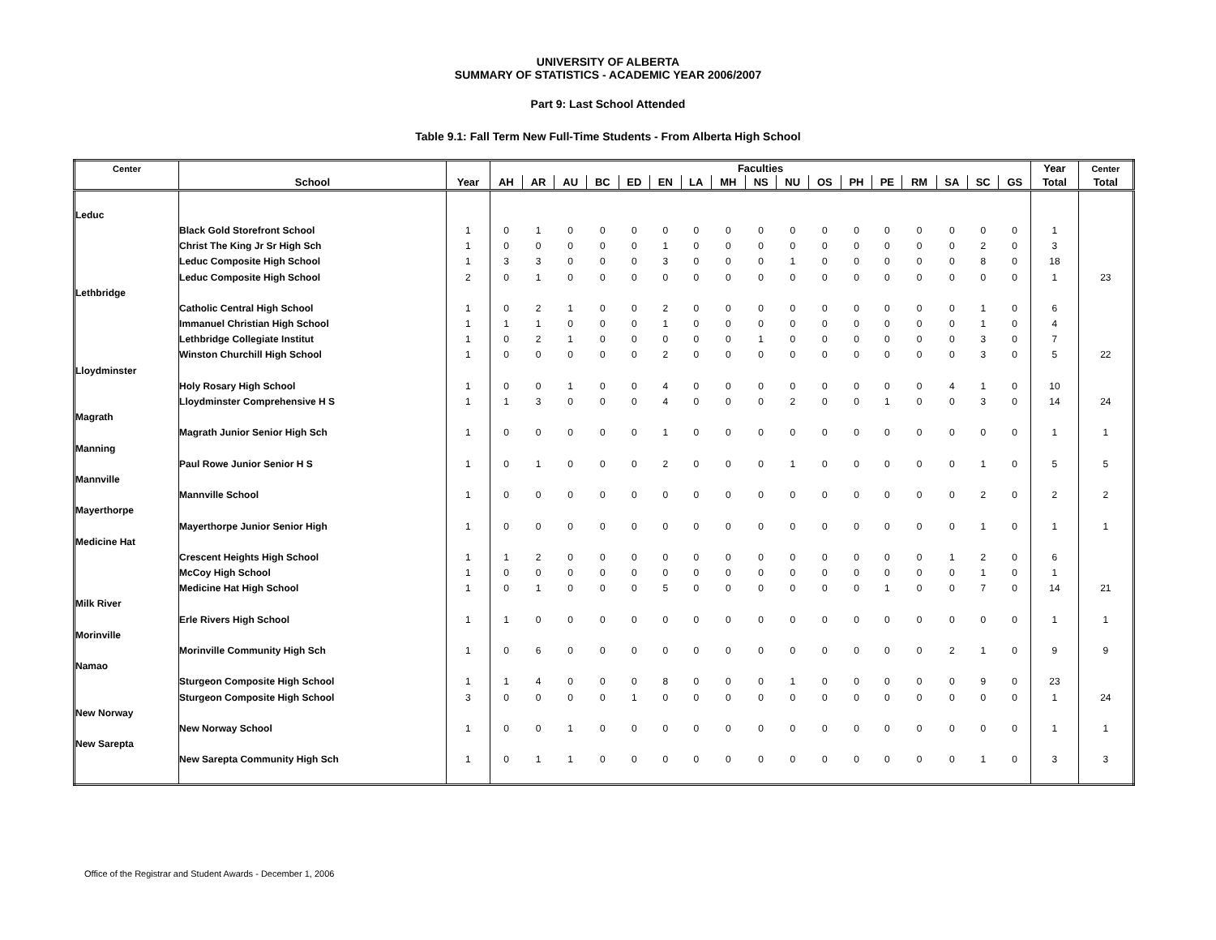UNIVERSITY OF ALBERTA
SUMMARY OF STATISTICS - ACADEMIC YEAR 2006/2007
Part 9: Last School Attended
Table 9.1: Fall Term New Full-Time Students - From Alberta High School
| Center | | | Faculties | | | | | | | | | | | | | | | | | Year | Center |
| --- | --- | --- | --- | --- | --- | --- | --- | --- | --- | --- | --- | --- | --- | --- | --- | --- | --- | --- | --- | --- | --- |
| | School | Year | AH | AR | AU | BC | ED | EN | LA | MH | NS | NU | OS | PH | PE | RM | SA | SC | GS | Total | Total |
| Leduc | | | | | | | | | | | | | | | | | | | | | |
| | Black Gold Storefront School | 1 | 0 | 1 | 0 | 0 | 0 | 0 | 0 | 0 | 0 | 0 | 0 | 0 | 0 | 0 | 0 | 0 | 0 | 1 | |
| | Christ The King Jr Sr High Sch | 1 | 0 | 0 | 0 | 0 | 0 | 1 | 0 | 0 | 0 | 0 | 0 | 0 | 0 | 0 | 0 | 2 | 0 | 3 | |
| | Leduc Composite High School | 1 | 3 | 3 | 0 | 0 | 0 | 3 | 0 | 0 | 0 | 1 | 0 | 0 | 0 | 0 | 0 | 8 | 0 | 18 | |
| | Leduc Composite High School | 2 | 0 | 1 | 0 | 0 | 0 | 0 | 0 | 0 | 0 | 0 | 0 | 0 | 0 | 0 | 0 | 0 | 0 | 1 | 23 |
| Lethbridge | | | | | | | | | | | | | | | | | | | | | |
| | Catholic Central High School | 1 | 0 | 2 | 1 | 0 | 0 | 2 | 0 | 0 | 0 | 0 | 0 | 0 | 0 | 0 | 0 | 1 | 0 | 6 | |
| | Immanuel Christian High School | 1 | 1 | 1 | 0 | 0 | 0 | 1 | 0 | 0 | 0 | 0 | 0 | 0 | 0 | 0 | 0 | 1 | 0 | 4 | |
| | Lethbridge Collegiate Institut | 1 | 0 | 2 | 1 | 0 | 0 | 0 | 0 | 0 | 1 | 0 | 0 | 0 | 0 | 0 | 0 | 3 | 0 | 7 | |
| | Winston Churchill High School | 1 | 0 | 0 | 0 | 0 | 0 | 2 | 0 | 0 | 0 | 0 | 0 | 0 | 0 | 0 | 0 | 3 | 0 | 5 | 22 |
| Lloydminster | | | | | | | | | | | | | | | | | | | | | |
| | Holy Rosary High School | 1 | 0 | 0 | 1 | 0 | 0 | 4 | 0 | 0 | 0 | 0 | 0 | 0 | 0 | 0 | 4 | 1 | 0 | 10 | |
| | Lloydminster Comprehensive H S | 1 | 1 | 3 | 0 | 0 | 0 | 4 | 0 | 0 | 0 | 2 | 0 | 0 | 1 | 0 | 0 | 3 | 0 | 14 | 24 |
| Magrath | | | | | | | | | | | | | | | | | | | | | |
| | Magrath Junior Senior High Sch | 1 | 0 | 0 | 0 | 0 | 0 | 1 | 0 | 0 | 0 | 0 | 0 | 0 | 0 | 0 | 0 | 0 | 0 | 1 | 1 |
| Manning | | | | | | | | | | | | | | | | | | | | | |
| | Paul Rowe Junior Senior H S | 1 | 0 | 1 | 0 | 0 | 0 | 2 | 0 | 0 | 0 | 1 | 0 | 0 | 0 | 0 | 0 | 1 | 0 | 5 | 5 |
| Mannville | | | | | | | | | | | | | | | | | | | | | |
| | Mannville School | 1 | 0 | 0 | 0 | 0 | 0 | 0 | 0 | 0 | 0 | 0 | 0 | 0 | 0 | 0 | 0 | 2 | 0 | 2 | 2 |
| Mayerthorpe | | | | | | | | | | | | | | | | | | | | | |
| | Mayerthorpe Junior Senior High | 1 | 0 | 0 | 0 | 0 | 0 | 0 | 0 | 0 | 0 | 0 | 0 | 0 | 0 | 0 | 0 | 1 | 0 | 1 | 1 |
| Medicine Hat | | | | | | | | | | | | | | | | | | | | | |
| | Crescent Heights High School | 1 | 1 | 2 | 0 | 0 | 0 | 0 | 0 | 0 | 0 | 0 | 0 | 0 | 0 | 0 | 1 | 2 | 0 | 6 | |
| | McCoy High School | 1 | 0 | 0 | 0 | 0 | 0 | 0 | 0 | 0 | 0 | 0 | 0 | 0 | 0 | 0 | 0 | 1 | 0 | 1 | |
| | Medicine Hat High School | 1 | 0 | 1 | 0 | 0 | 0 | 5 | 0 | 0 | 0 | 0 | 0 | 0 | 1 | 0 | 0 | 7 | 0 | 14 | 21 |
| Milk River | | | | | | | | | | | | | | | | | | | | | |
| | Erle Rivers High School | 1 | 1 | 0 | 0 | 0 | 0 | 0 | 0 | 0 | 0 | 0 | 0 | 0 | 0 | 0 | 0 | 0 | 0 | 1 | 1 |
| Morinville | | | | | | | | | | | | | | | | | | | | | |
| | Morinville Community High Sch | 1 | 0 | 6 | 0 | 0 | 0 | 0 | 0 | 0 | 0 | 0 | 0 | 0 | 0 | 0 | 2 | 1 | 0 | 9 | 9 |
| Namao | | | | | | | | | | | | | | | | | | | | | |
| | Sturgeon Composite High School | 1 | 1 | 4 | 0 | 0 | 0 | 8 | 0 | 0 | 0 | 1 | 0 | 0 | 0 | 0 | 0 | 9 | 0 | 23 | |
| | Sturgeon Composite High School | 3 | 0 | 0 | 0 | 0 | 1 | 0 | 0 | 0 | 0 | 0 | 0 | 0 | 0 | 0 | 0 | 0 | 0 | 1 | 24 |
| New Norway | | | | | | | | | | | | | | | | | | | | | |
| | New Norway School | 1 | 0 | 0 | 1 | 0 | 0 | 0 | 0 | 0 | 0 | 0 | 0 | 0 | 0 | 0 | 0 | 0 | 0 | 1 | 1 |
| New Sarepta | | | | | | | | | | | | | | | | | | | | | |
| | New Sarepta Community High Sch | 1 | 0 | 1 | 1 | 0 | 0 | 0 | 0 | 0 | 0 | 0 | 0 | 0 | 0 | 0 | 0 | 1 | 0 | 3 | 3 |
Office of the Registrar and Student Awards - December 1, 2006